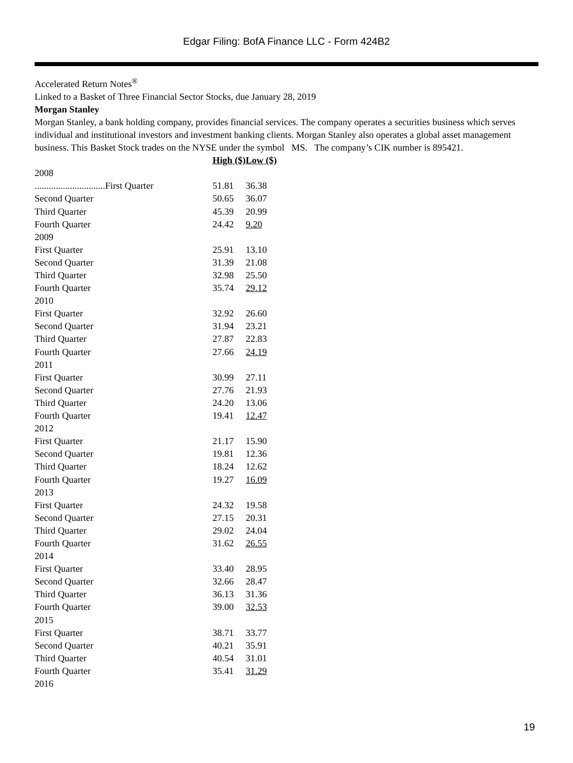Edgar Filing: BofA Finance LLC - Form 424B2
Accelerated Return Notes<sup>®</sup>
Linked to a Basket of Three Financial Sector Stocks, due January 28, 2019
Morgan Stanley
Morgan Stanley, a bank holding company, provides financial services. The company operates a securities business which serves individual and institutional investors and investment banking clients. Morgan Stanley also operates a global asset management business. This Basket Stock trades on the NYSE under the symbol MS. The company’s CIK number is 895421.
| | High ($) | Low ($) |
| 2008 | | |
| ..............................First Quarter | 51.81 | 36.38 |
| Second Quarter | 50.65 | 36.07 |
| Third Quarter | 45.39 | 20.99 |
| Fourth Quarter | 24.42 | 9.20 |
| 2009 | | |
| First Quarter | 25.91 | 13.10 |
| Second Quarter | 31.39 | 21.08 |
| Third Quarter | 32.98 | 25.50 |
| Fourth Quarter | 35.74 | 29.12 |
| 2010 | | |
| First Quarter | 32.92 | 26.60 |
| Second Quarter | 31.94 | 23.21 |
| Third Quarter | 27.87 | 22.83 |
| Fourth Quarter | 27.66 | 24.19 |
| 2011 | | |
| First Quarter | 30.99 | 27.11 |
| Second Quarter | 27.76 | 21.93 |
| Third Quarter | 24.20 | 13.06 |
| Fourth Quarter | 19.41 | 12.47 |
| 2012 | | |
| First Quarter | 21.17 | 15.90 |
| Second Quarter | 19.81 | 12.36 |
| Third Quarter | 18.24 | 12.62 |
| Fourth Quarter | 19.27 | 16.09 |
| 2013 | | |
| First Quarter | 24.32 | 19.58 |
| Second Quarter | 27.15 | 20.31 |
| Third Quarter | 29.02 | 24.04 |
| Fourth Quarter | 31.62 | 26.55 |
| 2014 | | |
| First Quarter | 33.40 | 28.95 |
| Second Quarter | 32.66 | 28.47 |
| Third Quarter | 36.13 | 31.36 |
| Fourth Quarter | 39.00 | 32.53 |
| 2015 | | |
| First Quarter | 38.71 | 33.77 |
| Second Quarter | 40.21 | 35.91 |
| Third Quarter | 40.54 | 31.01 |
| Fourth Quarter | 35.41 | 31.29 |
| 2016 | | |
19